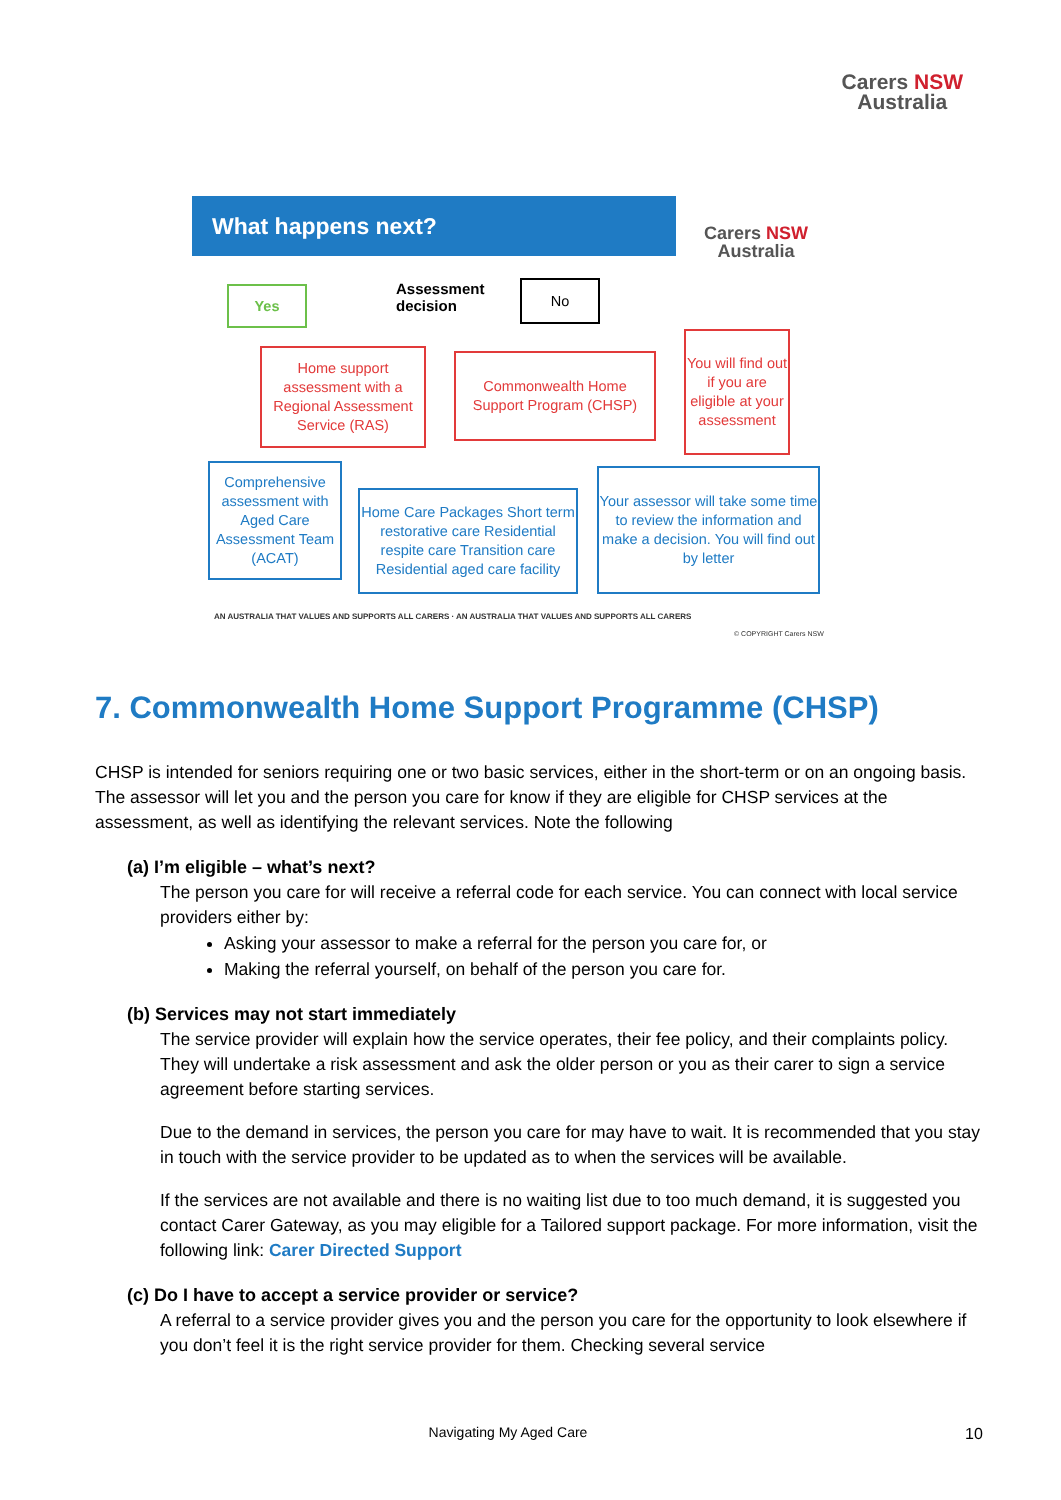Carers NSW
Australia
What happens next?
Carers NSW
Australia
Yes
Assessment
decision
No
Home support assessment with a Regional Assessment Service (RAS)
Commonwealth Home Support Program (CHSP)
You will find out if you are eligible at your assessment
Comprehensive assessment with Aged Care Assessment Team (ACAT)
Home Care Packages Short term restorative care Residential respite care Transition care Residential aged care facility
Your assessor will take some time to review the information and make a decision. You will find out by letter
AN AUSTRALIA THAT VALUES AND SUPPORTS ALL CARERS · AN AUSTRALIA THAT VALUES AND SUPPORTS ALL CARERS
© COPYRIGHT Carers NSW
7. Commonwealth Home Support Programme (CHSP)
CHSP is intended for seniors requiring one or two basic services, either in the short-term or on an ongoing basis. The assessor will let you and the person you care for know if they are eligible for CHSP services at the assessment, as well as identifying the relevant services. Note the following
(a) I’m eligible – what’s next?
The person you care for will receive a referral code for each service. You can connect with local service providers either by:
Asking your assessor to make a referral for the person you care for, or
Making the referral yourself, on behalf of the person you care for.
(b) Services may not start immediately
The service provider will explain how the service operates, their fee policy, and their complaints policy. They will undertake a risk assessment and ask the older person or you as their carer to sign a service agreement before starting services.
Due to the demand in services, the person you care for may have to wait. It is recommended that you stay in touch with the service provider to be updated as to when the services will be available.
If the services are not available and there is no waiting list due to too much demand, it is suggested you contact Carer Gateway, as you may eligible for a Tailored support package. For more information, visit the following link: Carer Directed Support
(c) Do I have to accept a service provider or service?
A referral to a service provider gives you and the person you care for the opportunity to look elsewhere if you don’t feel it is the right service provider for them. Checking several service
Navigating My Aged Care 10